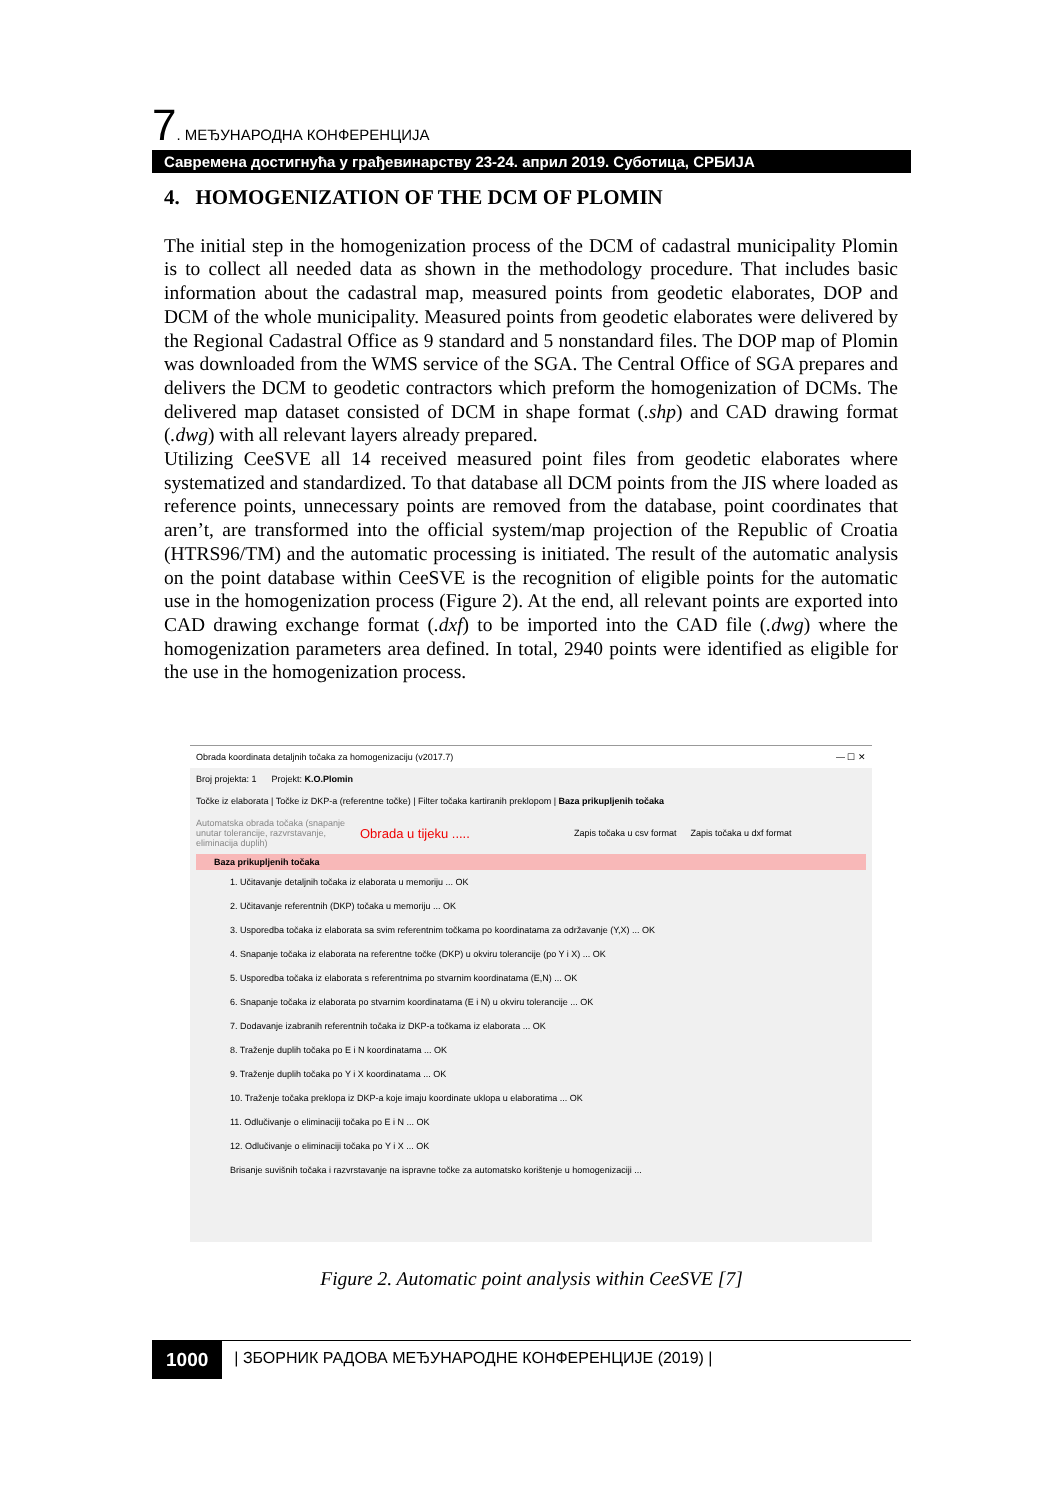7. МЕЂУНАРОДНА КОНФЕРЕНЦИЈА
Савремена достигнућа у грађевинарству 23-24. април 2019. Суботица, СРБИЈА
4. HOMOGENIZATION OF THE DCM OF PLOMIN
The initial step in the homogenization process of the DCM of cadastral municipality Plomin is to collect all needed data as shown in the methodology procedure. That includes basic information about the cadastral map, measured points from geodetic elaborates, DOP and DCM of the whole municipality. Measured points from geodetic elaborates were delivered by the Regional Cadastral Office as 9 standard and 5 nonstandard files. The DOP map of Plomin was downloaded from the WMS service of the SGA. The Central Office of SGA prepares and delivers the DCM to geodetic contractors which preform the homogenization of DCMs. The delivered map dataset consisted of DCM in shape format (.shp) and CAD drawing format (.dwg) with all relevant layers already prepared.
Utilizing CeeSVE all 14 received measured point files from geodetic elaborates where systematized and standardized. To that database all DCM points from the JIS where loaded as reference points, unnecessary points are removed from the database, point coordinates that aren’t, are transformed into the official system/map projection of the Republic of Croatia (HTRS96/TM) and the automatic processing is initiated. The result of the automatic analysis on the point database within CeeSVE is the recognition of eligible points for the automatic use in the homogenization process (Figure 2). At the end, all relevant points are exported into CAD drawing exchange format (.dxf) to be imported into the CAD file (.dwg) where the homogenization parameters area defined. In total, 2940 points were identified as eligible for the use in the homogenization process.
Obrada koordinata detaljnih točaka za homogenizaciju (v2017.7) — ☐ ✕
Broj projekta: 1 Projekt: K.O.Plomin
Točke iz elaborata | Točke iz DKP-a (referentne točke) | Filter točaka kartiranih preklopom | Baza prikupljenih točaka
Automatska obrada točaka (snapanje unutar tolerancije, razvrstavanje, eliminacija duplih) Obrada u tijeku ..... Zapis točaka u csv format Zapis točaka u dxf format
Baza prikupljenih točaka
1. Učitavanje detaljnih točaka iz elaborata u memoriju ... OK
2. Učitavanje referentnih (DKP) točaka u memoriju ... OK
3. Usporedba točaka iz elaborata sa svim referentnim točkama po koordinatama za održavanje (Y,X) ... OK
4. Snapanje točaka iz elaborata na referentne točke (DKP) u okviru tolerancije (po Y i X) ... OK
5. Usporedba točaka iz elaborata s referentnima po stvarnim koordinatama (E,N) ... OK
6. Snapanje točaka iz elaborata po stvarnim koordinatama (E i N) u okviru tolerancije ... OK
7. Dodavanje izabranih referentnih točaka iz DKP-a točkama iz elaborata ... OK
8. Traženje duplih točaka po E i N koordinatama ... OK
9. Traženje duplih točaka po Y i X koordinatama ... OK
10. Traženje točaka preklopa iz DKP-a koje imaju koordinate uklopa u elaboratima ... OK
11. Odlučivanje o eliminaciji točaka po E i N ... OK
12. Odlučivanje o eliminaciji točaka po Y i X ... OK
Brisanje suvišnih točaka i razvrstavanje na ispravne točke za automatsko korištenje u homogenizaciji ...
Figure 2. Automatic point analysis within CeeSVE [7]
1000 | ЗБОРНИК РАДОВА МЕЂУНАРОДНЕ КОНФЕРЕНЦИЈЕ (2019) |